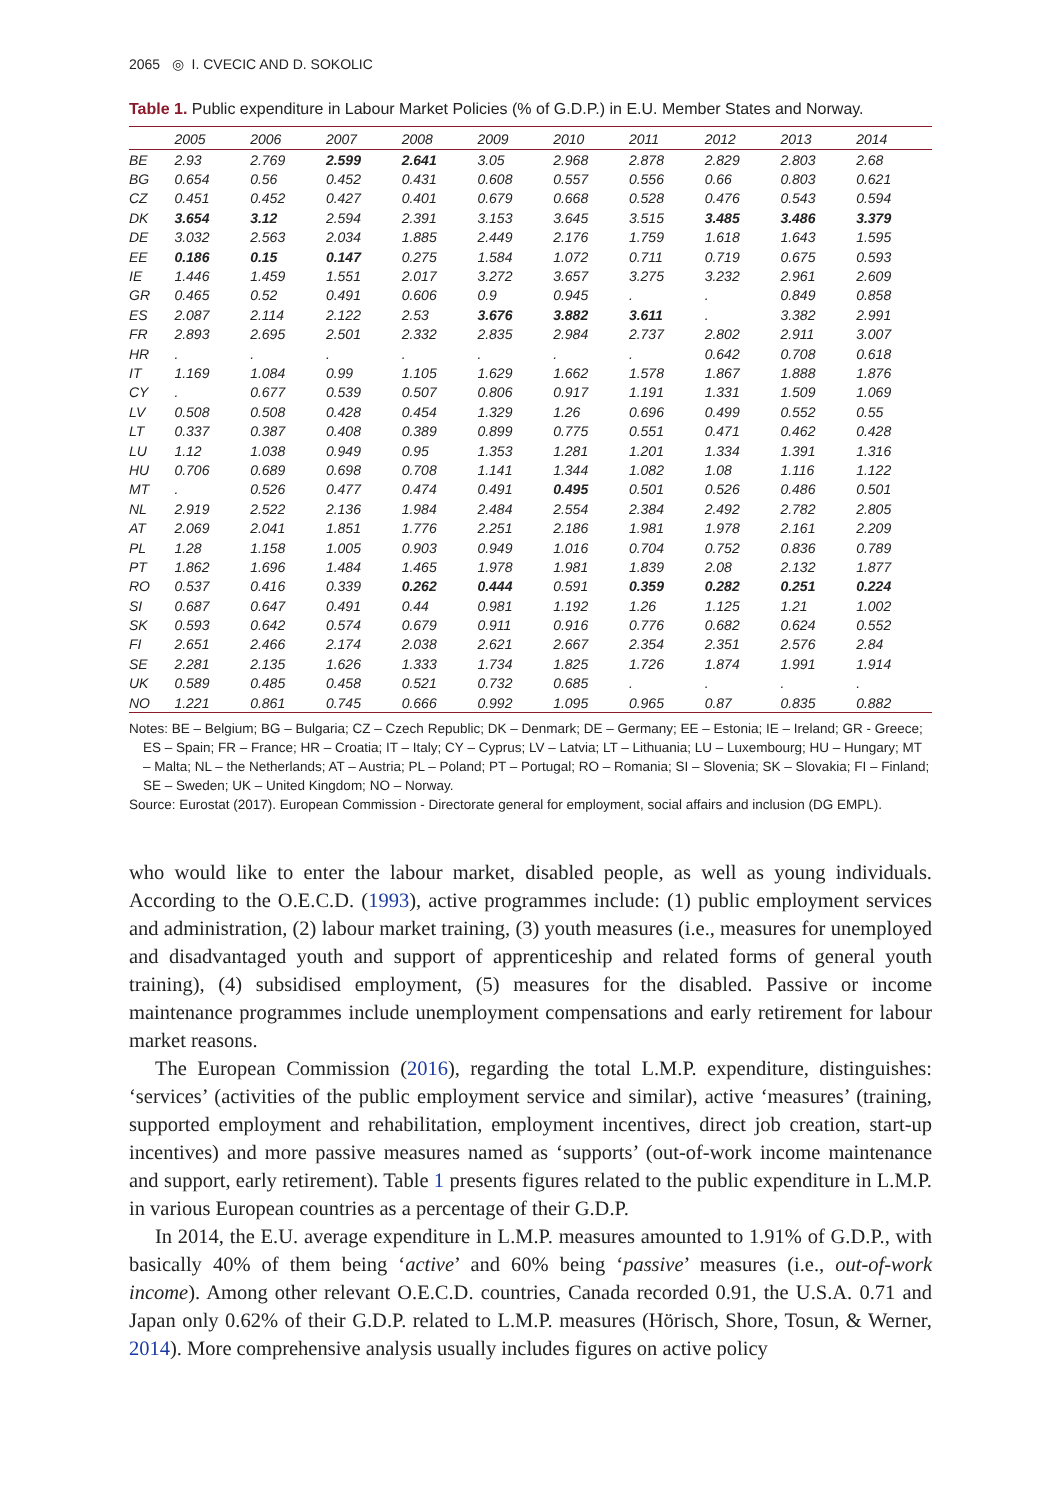2065 ◎ I. CVECIC AND D. SOKOLIC
Table 1. Public expenditure in Labour Market Policies (% of G.D.P.) in E.U. Member States and Norway.
| | 2005 | 2006 | 2007 | 2008 | 2009 | 2010 | 2011 | 2012 | 2013 | 2014 |
| --- | --- | --- | --- | --- | --- | --- | --- | --- | --- | --- |
| BE | 2.93 | 2.769 | 2.599 | 2.641 | 3.05 | 2.968 | 2.878 | 2.829 | 2.803 | 2.68 |
| BG | 0.654 | 0.56 | 0.452 | 0.431 | 0.608 | 0.557 | 0.556 | 0.66 | 0.803 | 0.621 |
| CZ | 0.451 | 0.452 | 0.427 | 0.401 | 0.679 | 0.668 | 0.528 | 0.476 | 0.543 | 0.594 |
| DK | 3.654 | 3.12 | 2.594 | 2.391 | 3.153 | 3.645 | 3.515 | 3.485 | 3.486 | 3.379 |
| DE | 3.032 | 2.563 | 2.034 | 1.885 | 2.449 | 2.176 | 1.759 | 1.618 | 1.643 | 1.595 |
| EE | 0.186 | 0.15 | 0.147 | 0.275 | 1.584 | 1.072 | 0.711 | 0.719 | 0.675 | 0.593 |
| IE | 1.446 | 1.459 | 1.551 | 2.017 | 3.272 | 3.657 | 3.275 | 3.232 | 2.961 | 2.609 |
| GR | 0.465 | 0.52 | 0.491 | 0.606 | 0.9 | 0.945 | . | . | 0.849 | 0.858 |
| ES | 2.087 | 2.114 | 2.122 | 2.53 | 3.676 | 3.882 | 3.611 | . | 3.382 | 2.991 |
| FR | 2.893 | 2.695 | 2.501 | 2.332 | 2.835 | 2.984 | 2.737 | 2.802 | 2.911 | 3.007 |
| HR | . | . | . | . | . | . | . | 0.642 | 0.708 | 0.618 |
| IT | 1.169 | 1.084 | 0.99 | 1.105 | 1.629 | 1.662 | 1.578 | 1.867 | 1.888 | 1.876 |
| CY | . | 0.677 | 0.539 | 0.507 | 0.806 | 0.917 | 1.191 | 1.331 | 1.509 | 1.069 |
| LV | 0.508 | 0.508 | 0.428 | 0.454 | 1.329 | 1.26 | 0.696 | 0.499 | 0.552 | 0.55 |
| LT | 0.337 | 0.387 | 0.408 | 0.389 | 0.899 | 0.775 | 0.551 | 0.471 | 0.462 | 0.428 |
| LU | 1.12 | 1.038 | 0.949 | 0.95 | 1.353 | 1.281 | 1.201 | 1.334 | 1.391 | 1.316 |
| HU | 0.706 | 0.689 | 0.698 | 0.708 | 1.141 | 1.344 | 1.082 | 1.08 | 1.116 | 1.122 |
| MT | . | 0.526 | 0.477 | 0.474 | 0.491 | 0.495 | 0.501 | 0.526 | 0.486 | 0.501 |
| NL | 2.919 | 2.522 | 2.136 | 1.984 | 2.484 | 2.554 | 2.384 | 2.492 | 2.782 | 2.805 |
| AT | 2.069 | 2.041 | 1.851 | 1.776 | 2.251 | 2.186 | 1.981 | 1.978 | 2.161 | 2.209 |
| PL | 1.28 | 1.158 | 1.005 | 0.903 | 0.949 | 1.016 | 0.704 | 0.752 | 0.836 | 0.789 |
| PT | 1.862 | 1.696 | 1.484 | 1.465 | 1.978 | 1.981 | 1.839 | 2.08 | 2.132 | 1.877 |
| RO | 0.537 | 0.416 | 0.339 | 0.262 | 0.444 | 0.591 | 0.359 | 0.282 | 0.251 | 0.224 |
| SI | 0.687 | 0.647 | 0.491 | 0.44 | 0.981 | 1.192 | 1.26 | 1.125 | 1.21 | 1.002 |
| SK | 0.593 | 0.642 | 0.574 | 0.679 | 0.911 | 0.916 | 0.776 | 0.682 | 0.624 | 0.552 |
| FI | 2.651 | 2.466 | 2.174 | 2.038 | 2.621 | 2.667 | 2.354 | 2.351 | 2.576 | 2.84 |
| SE | 2.281 | 2.135 | 1.626 | 1.333 | 1.734 | 1.825 | 1.726 | 1.874 | 1.991 | 1.914 |
| UK | 0.589 | 0.485 | 0.458 | 0.521 | 0.732 | 0.685 | . | . | . | . |
| NO | 1.221 | 0.861 | 0.745 | 0.666 | 0.992 | 1.095 | 0.965 | 0.87 | 0.835 | 0.882 |
Notes: BE – Belgium; BG – Bulgaria; CZ – Czech Republic; DK – Denmark; DE – Germany; EE – Estonia; IE – Ireland; GR - Greece; ES – Spain; FR – France; HR – Croatia; IT – Italy; CY – Cyprus; LV – Latvia; LT – Lithuania; LU – Luxembourg; HU – Hungary; MT – Malta; NL – the Netherlands; AT – Austria; PL – Poland; PT – Portugal; RO – Romania; SI – Slovenia; SK – Slovakia; FI – Finland; SE – Sweden; UK – United Kingdom; NO – Norway.
Source: Eurostat (2017). European Commission - Directorate general for employment, social affairs and inclusion (DG EMPL).
who would like to enter the labour market, disabled people, as well as young individuals. According to the O.E.C.D. (1993), active programmes include: (1) public employment services and administration, (2) labour market training, (3) youth measures (i.e., measures for unemployed and disadvantaged youth and support of apprenticeship and related forms of general youth training), (4) subsidised employment, (5) measures for the disabled. Passive or income maintenance programmes include unemployment compensations and early retirement for labour market reasons.
The European Commission (2016), regarding the total L.M.P. expenditure, distinguishes: ‘services’ (activities of the public employment service and similar), active ‘measures’ (training, supported employment and rehabilitation, employment incentives, direct job creation, start-up incentives) and more passive measures named as ‘supports’ (out-of-work income maintenance and support, early retirement). Table 1 presents figures related to the public expenditure in L.M.P. in various European countries as a percentage of their G.D.P.
In 2014, the E.U. average expenditure in L.M.P. measures amounted to 1.91% of G.D.P., with basically 40% of them being ‘active’ and 60% being ‘passive’ measures (i.e., out-of-work income). Among other relevant O.E.C.D. countries, Canada recorded 0.91, the U.S.A. 0.71 and Japan only 0.62% of their G.D.P. related to L.M.P. measures (Hörisch, Shore, Tosun, & Werner, 2014). More comprehensive analysis usually includes figures on active policy